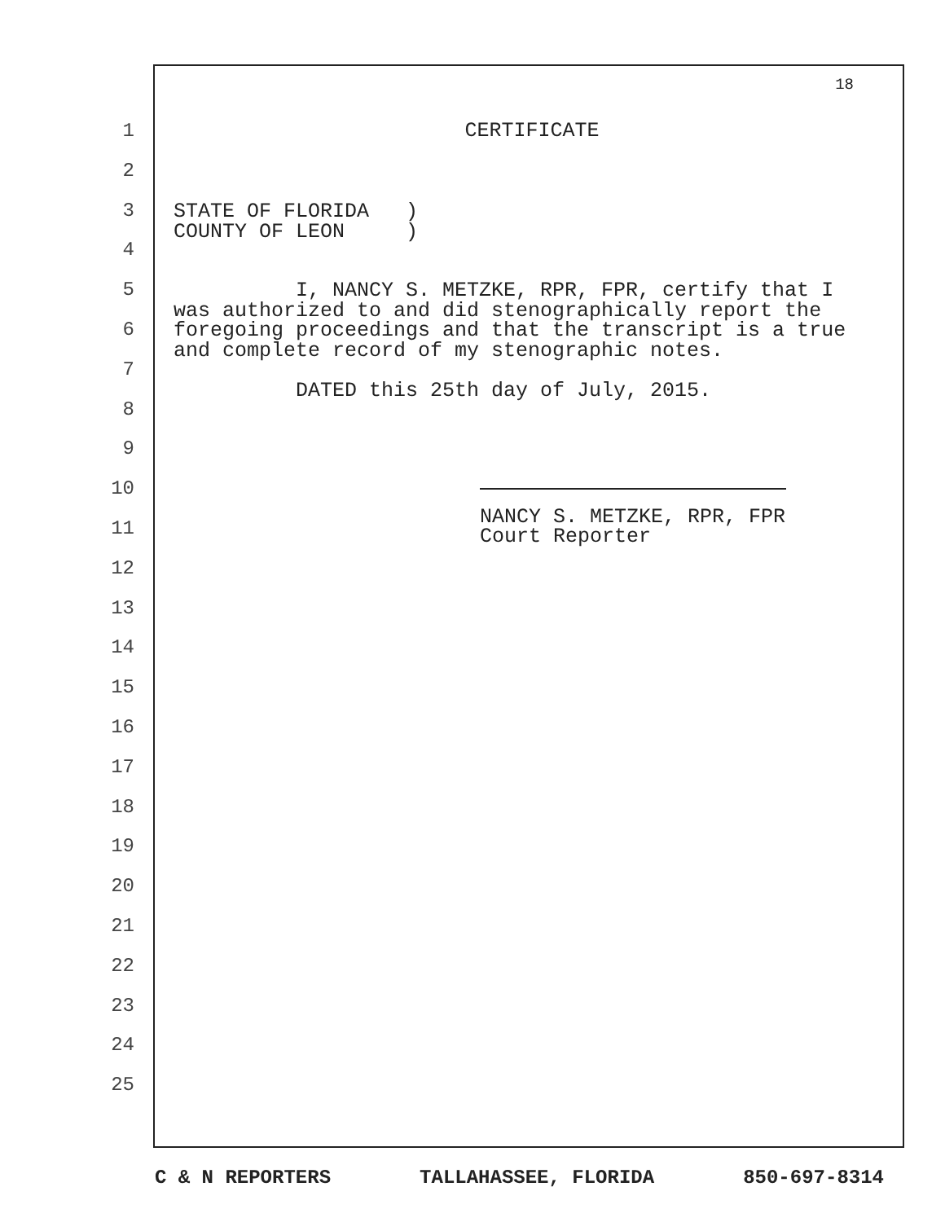18
CERTIFICATE
STATE OF FLORIDA ) COUNTY OF LEON )
I, NANCY S. METZKE, RPR, FPR, certify that I was authorized to and did stenographically report the foregoing proceedings and that the transcript is a true and complete record of my stenographic notes.
DATED this 25th day of July, 2015.
NANCY S. METZKE, RPR, FPR Court Reporter
1
2
3
4
5
6
7
8
9
10
11
12
13
14
15
16
17
18
19
20
21
22
23
24
25
C & N REPORTERS TALLAHASSEE, FLORIDA 850-697-8314